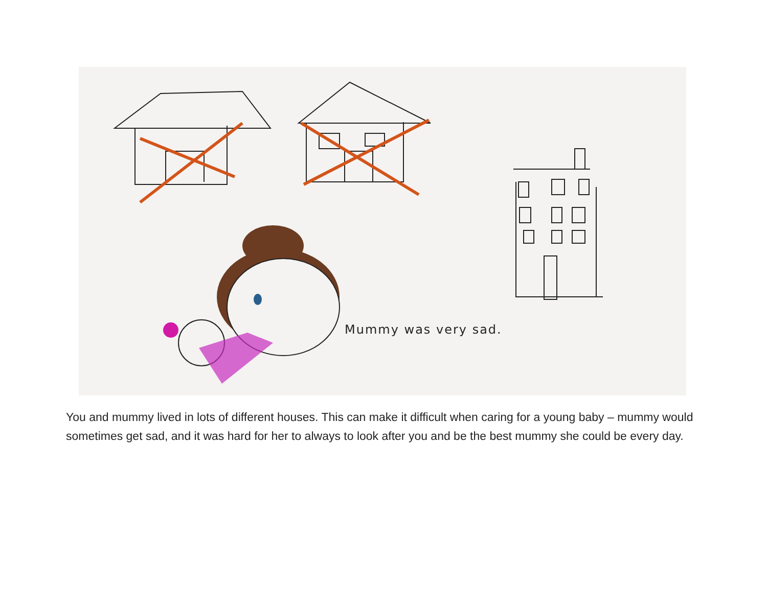Mummy was very sad.
You and mummy lived in lots of different houses. This can make it difficult when caring for a young baby – mummy would sometimes get sad, and it was hard for her to always to look after you and be the best mummy she could be every day.